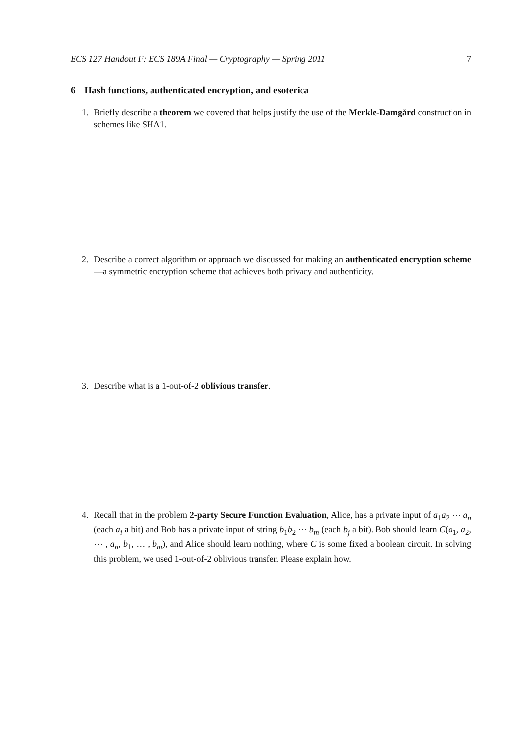ECS 127 Handout F: ECS 189A Final — Cryptography — Spring 2011 7
6 Hash functions, authenticated encryption, and esoterica
1. Briefly describe a theorem we covered that helps justify the use of the Merkle-Damgård construction in schemes like SHA1.
2. Describe a correct algorithm or approach we discussed for making an authenticated encryption scheme—a symmetric encryption scheme that achieves both privacy and authenticity.
3. Describe what is a 1-out-of-2 oblivious transfer.
4. Recall that in the problem 2-party Secure Function Evaluation, Alice, has a private input of a<sub>1</sub>a<sub>2</sub> ⋯ a<sub>n</sub> (each a<sub>i</sub> a bit) and Bob has a private input of string b<sub>1</sub>b<sub>2</sub> ⋯ b<sub>m</sub> (each b<sub>j</sub> a bit). Bob should learn C(a<sub>1</sub>, a<sub>2</sub>, ⋯ , a<sub>n</sub>, b<sub>1</sub>, … , b<sub>m</sub>), and Alice should learn nothing, where C is some fixed a boolean circuit. In solving this problem, we used 1-out-of-2 oblivious transfer. Please explain how.